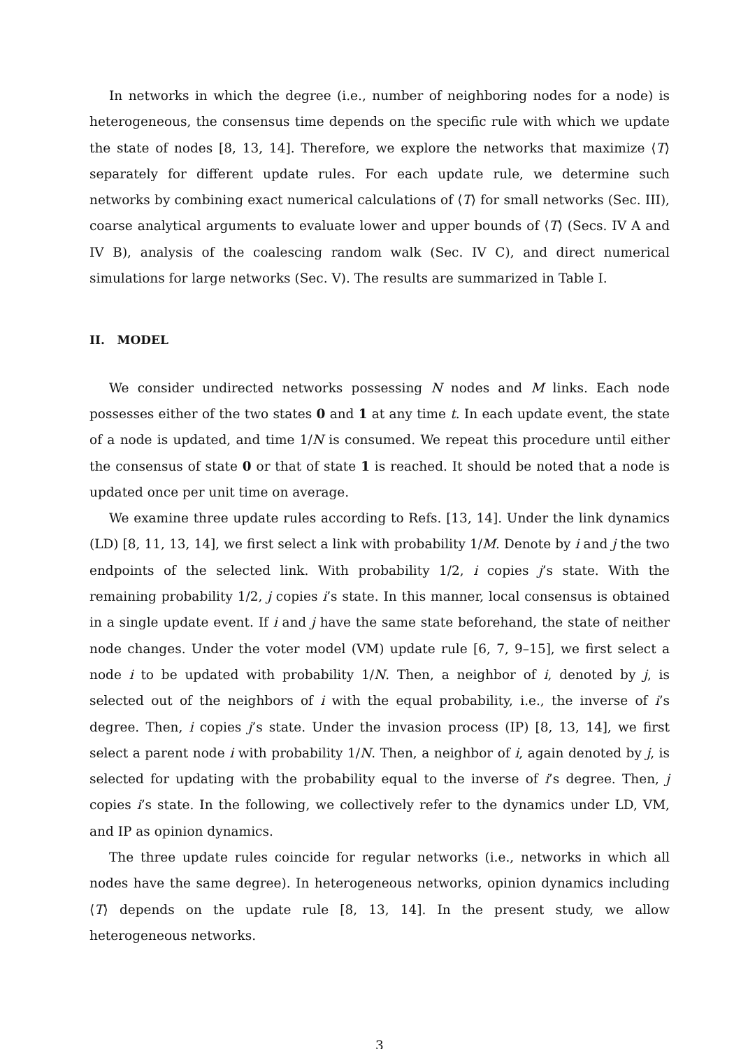In networks in which the degree (i.e., number of neighboring nodes for a node) is heterogeneous, the consensus time depends on the specific rule with which we update the state of nodes [8, 13, 14]. Therefore, we explore the networks that maximize ⟨T⟩ separately for different update rules. For each update rule, we determine such networks by combining exact numerical calculations of ⟨T⟩ for small networks (Sec. III), coarse analytical arguments to evaluate lower and upper bounds of ⟨T⟩ (Secs. IV A and IV B), analysis of the coalescing random walk (Sec. IV C), and direct numerical simulations for large networks (Sec. V). The results are summarized in Table I.
II. MODEL
We consider undirected networks possessing N nodes and M links. Each node possesses either of the two states 0 and 1 at any time t. In each update event, the state of a node is updated, and time 1/N is consumed. We repeat this procedure until either the consensus of state 0 or that of state 1 is reached. It should be noted that a node is updated once per unit time on average.
We examine three update rules according to Refs. [13, 14]. Under the link dynamics (LD) [8, 11, 13, 14], we first select a link with probability 1/M. Denote by i and j the two endpoints of the selected link. With probability 1/2, i copies j’s state. With the remaining probability 1/2, j copies i’s state. In this manner, local consensus is obtained in a single update event. If i and j have the same state beforehand, the state of neither node changes. Under the voter model (VM) update rule [6, 7, 9–15], we first select a node i to be updated with probability 1/N. Then, a neighbor of i, denoted by j, is selected out of the neighbors of i with the equal probability, i.e., the inverse of i’s degree. Then, i copies j’s state. Under the invasion process (IP) [8, 13, 14], we first select a parent node i with probability 1/N. Then, a neighbor of i, again denoted by j, is selected for updating with the probability equal to the inverse of i’s degree. Then, j copies i’s state. In the following, we collectively refer to the dynamics under LD, VM, and IP as opinion dynamics.
The three update rules coincide for regular networks (i.e., networks in which all nodes have the same degree). In heterogeneous networks, opinion dynamics including ⟨T⟩ depends on the update rule [8, 13, 14]. In the present study, we allow heterogeneous networks.
3